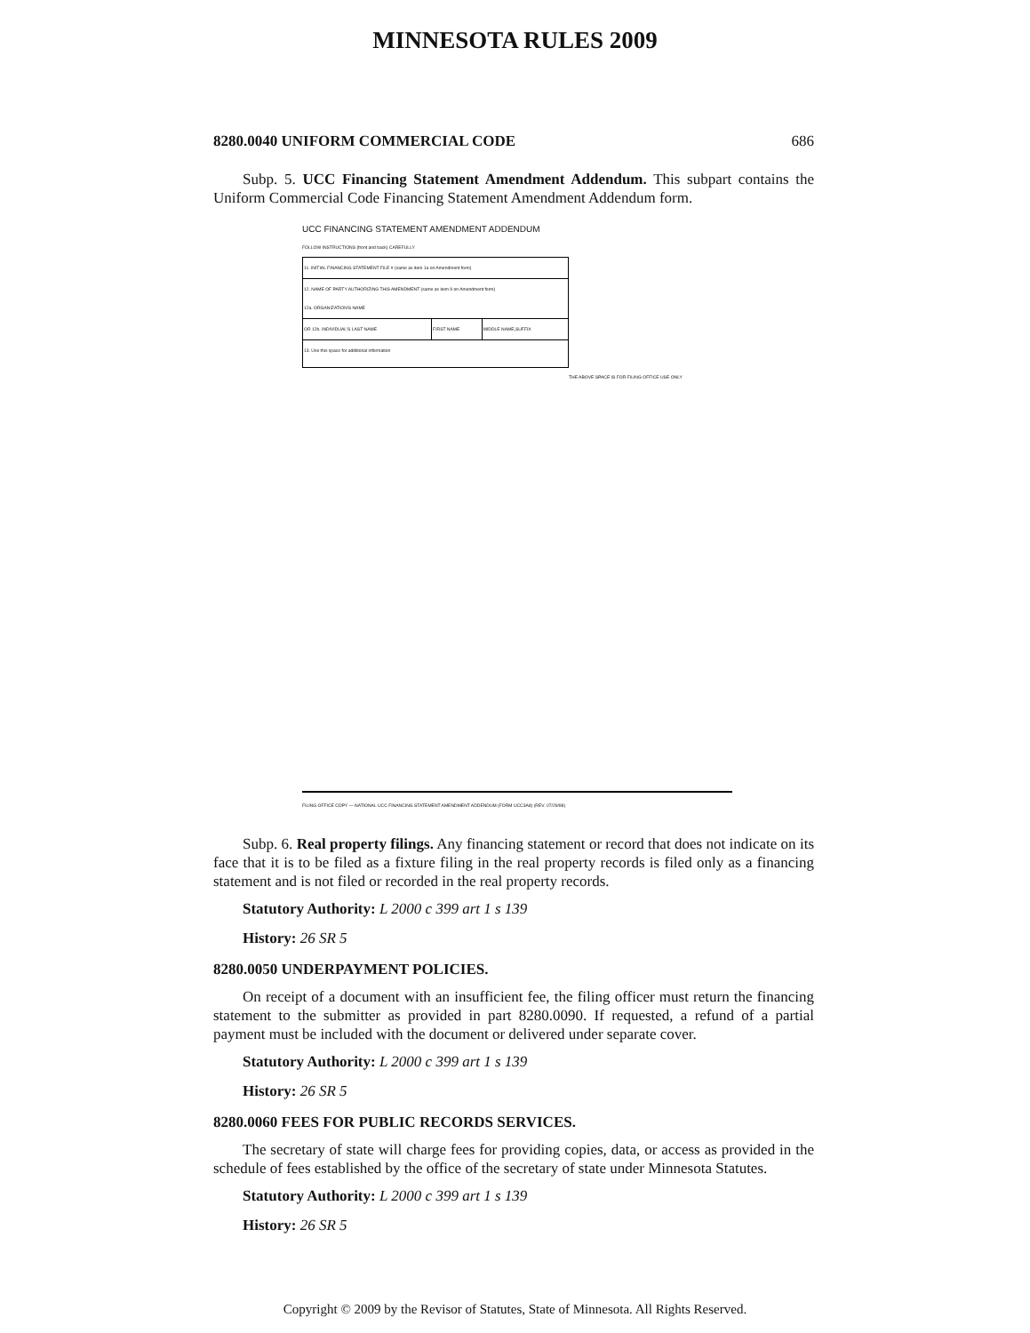MINNESOTA RULES 2009
8280.0040 UNIFORM COMMERCIAL CODE 686
Subp. 5. UCC Financing Statement Amendment Addendum. This subpart contains the Uniform Commercial Code Financing Statement Amendment Addendum form.
UCC FINANCING STATEMENT AMENDMENT ADDENDUM
FOLLOW INSTRUCTIONS (front and back) CAREFULLY
| 11. INITIAL FINANCING STATEMENT FILE # (same as item 1a on Amendment form) | | |
| 12. NAME OF PARTY AUTHORIZING THIS AMENDMENT (same as item 9 on Amendment form) 12a. ORGANIZATION'S NAME | | |
| OR 12b. INDIVIDUAL'S LAST NAME | FIRST NAME | MIDDLE NAME,SUFFIX |
| 13. Use this space for additional information | | |
THE ABOVE SPACE IS FOR FILING OFFICE USE ONLY
FILING OFFICE COPY — NATIONAL UCC FINANCING STATEMENT AMENDMENT ADDENDUM (FORM UCC3Ad) (REV. 07/29/98)
Subp. 6. Real property filings. Any financing statement or record that does not indicate on its face that it is to be filed as a fixture filing in the real property records is filed only as a financing statement and is not filed or recorded in the real property records.
Statutory Authority: L 2000 c 399 art 1 s 139
History: 26 SR 5
8280.0050 UNDERPAYMENT POLICIES.
On receipt of a document with an insufficient fee, the filing officer must return the financing statement to the submitter as provided in part 8280.0090. If requested, a refund of a partial payment must be included with the document or delivered under separate cover.
Statutory Authority: L 2000 c 399 art 1 s 139
History: 26 SR 5
8280.0060 FEES FOR PUBLIC RECORDS SERVICES.
The secretary of state will charge fees for providing copies, data, or access as provided in the schedule of fees established by the office of the secretary of state under Minnesota Statutes.
Statutory Authority: L 2000 c 399 art 1 s 139
History: 26 SR 5
Copyright © 2009 by the Revisor of Statutes, State of Minnesota. All Rights Reserved.